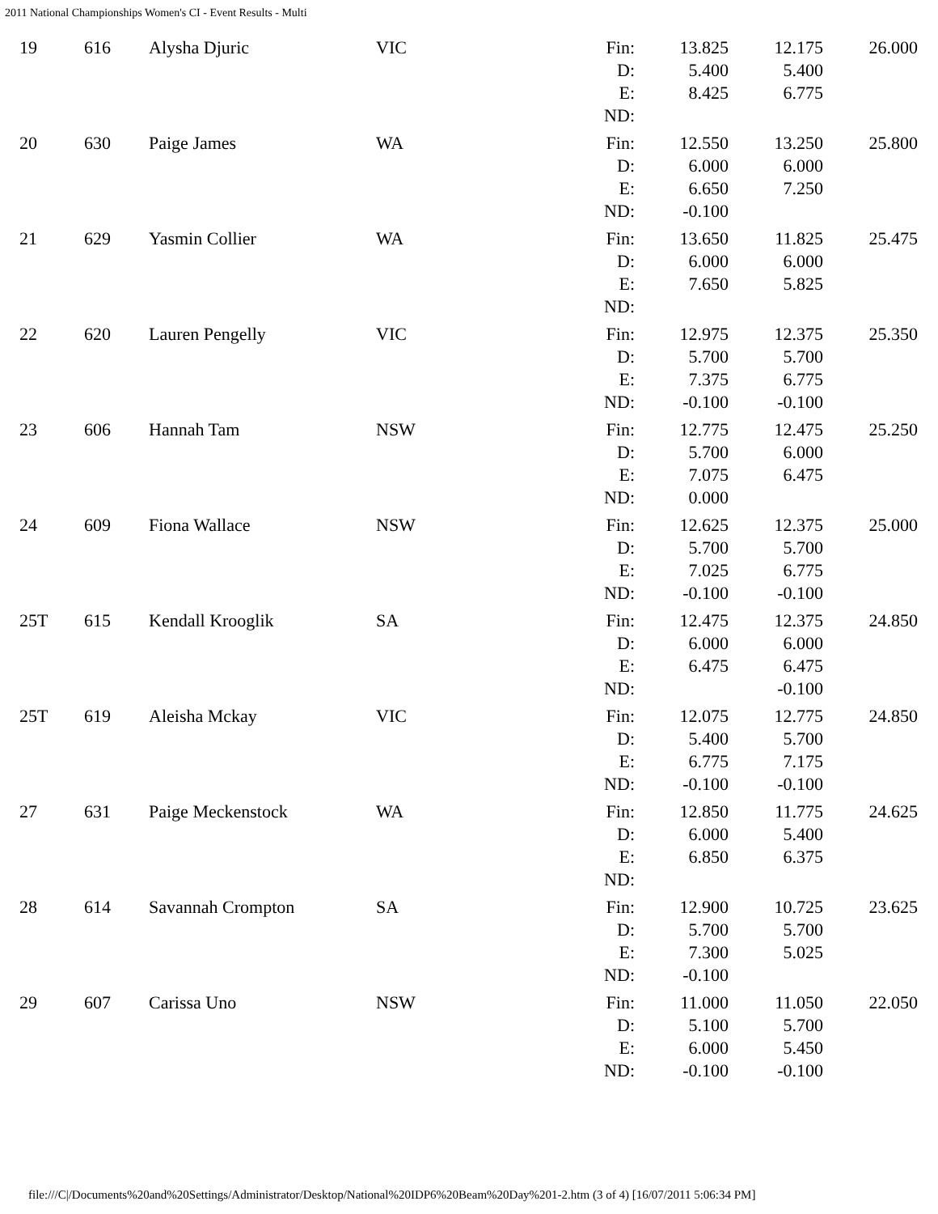2011 National Championships Women's CI - Event Results - Multi
| 19 | 616 | Alysha Djuric | VIC | Fin: | 13.825 | 12.175 | 26.000 |
| | | | | D: | 5.400 | 5.400 | |
| | | | | E: | 8.425 | 6.775 | |
| | | | | ND: | | | |
| 20 | 630 | Paige James | WA | Fin: | 12.550 | 13.250 | 25.800 |
| | | | | D: | 6.000 | 6.000 | |
| | | | | E: | 6.650 | 7.250 | |
| | | | | ND: | -0.100 | | |
| 21 | 629 | Yasmin Collier | WA | Fin: | 13.650 | 11.825 | 25.475 |
| | | | | D: | 6.000 | 6.000 | |
| | | | | E: | 7.650 | 5.825 | |
| | | | | ND: | | | |
| 22 | 620 | Lauren Pengelly | VIC | Fin: | 12.975 | 12.375 | 25.350 |
| | | | | D: | 5.700 | 5.700 | |
| | | | | E: | 7.375 | 6.775 | |
| | | | | ND: | -0.100 | -0.100 | |
| 23 | 606 | Hannah Tam | NSW | Fin: | 12.775 | 12.475 | 25.250 |
| | | | | D: | 5.700 | 6.000 | |
| | | | | E: | 7.075 | 6.475 | |
| | | | | ND: | 0.000 | | |
| 24 | 609 | Fiona Wallace | NSW | Fin: | 12.625 | 12.375 | 25.000 |
| | | | | D: | 5.700 | 5.700 | |
| | | | | E: | 7.025 | 6.775 | |
| | | | | ND: | -0.100 | -0.100 | |
| 25T | 615 | Kendall Krooglik | SA | Fin: | 12.475 | 12.375 | 24.850 |
| | | | | D: | 6.000 | 6.000 | |
| | | | | E: | 6.475 | 6.475 | |
| | | | | ND: | | -0.100 | |
| 25T | 619 | Aleisha Mckay | VIC | Fin: | 12.075 | 12.775 | 24.850 |
| | | | | D: | 5.400 | 5.700 | |
| | | | | E: | 6.775 | 7.175 | |
| | | | | ND: | -0.100 | -0.100 | |
| 27 | 631 | Paige Meckenstock | WA | Fin: | 12.850 | 11.775 | 24.625 |
| | | | | D: | 6.000 | 5.400 | |
| | | | | E: | 6.850 | 6.375 | |
| | | | | ND: | | | |
| 28 | 614 | Savannah Crompton | SA | Fin: | 12.900 | 10.725 | 23.625 |
| | | | | D: | 5.700 | 5.700 | |
| | | | | E: | 7.300 | 5.025 | |
| | | | | ND: | -0.100 | | |
| 29 | 607 | Carissa Uno | NSW | Fin: | 11.000 | 11.050 | 22.050 |
| | | | | D: | 5.100 | 5.700 | |
| | | | | E: | 6.000 | 5.450 | |
| | | | | ND: | -0.100 | -0.100 | |
file:///C|/Documents%20and%20Settings/Administrator/Desktop/National%20IDP6%20Beam%20Day%201-2.htm (3 of 4) [16/07/2011 5:06:34 PM]